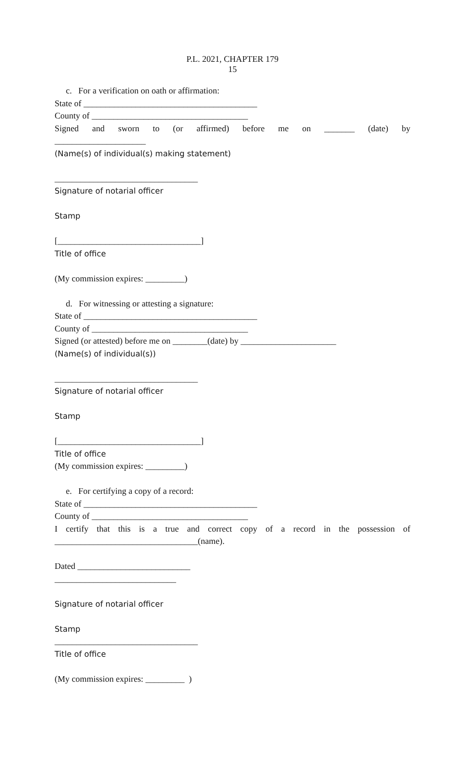P.L. 2021, CHAPTER 179
15
c. For a verification on oath or affirmation:
State of ________________________________________
County of ____________________________________
Signed and sworn to (or affirmed) before me on _______ (date) by
_____________________
(Name(s) of individual(s) making statement)
_________________________________
Signature of notarial officer
Stamp
[_________________________________]
Title of office
(My commission expires: _________)
d. For witnessing or attesting a signature:
State of ________________________________________
County of ____________________________________
Signed (or attested) before me on ________(date) by ______________________
(Name(s) of individual(s))
_________________________________
Signature of notarial officer
Stamp
[_________________________________]
Title of office
(My commission expires: _________)
e. For certifying a copy of a record:
State of ________________________________________
County of ____________________________________
I certify that this is a true and correct copy of a record in the possession of
_________________________________(name).
Dated __________________________
____________________________
Signature of notarial officer
Stamp
_________________________________
Title of office
(My commission expires: _________ )